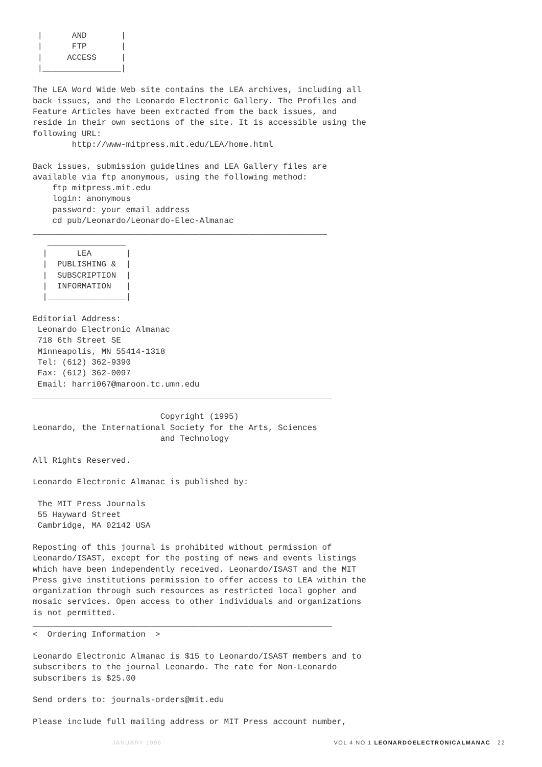|      AND       |
 |      FTP       |
 |     ACCESS     |
 |________________|

The LEA Word Wide Web site contains the LEA archives, including all
back issues, and the Leonardo Electronic Gallery. The Profiles and
Feature Articles have been extracted from the back issues, and
reside in their own sections of the site. It is accessible using the
following URL:
        http://www-mitpress.mit.edu/LEA/home.html

Back issues, submission guidelines and LEA Gallery files are
available via ftp anonymous, using the following method:
    ftp mitpress.mit.edu
    login: anonymous
    password: your_email_address
    cd pub/Leonardo/Leonardo-Elec-Almanac
____________________________________________________________
   ________________
  |      LEA       |
  |  PUBLISHING &  |
  |  SUBSCRIPTION  |
  |  INFORMATION   |
  |________________|

Editorial Address:
 Leonardo Electronic Almanac
 718 6th Street SE
 Minneapolis, MN 55414-1318
 Tel: (612) 362-9390
 Fax: (612) 362-0097
 Email: harri067@maroon.tc.umn.edu
_____________________________________________________________

                          Copyright (1995)
Leonardo, the International Society for the Arts, Sciences
                          and Technology

All Rights Reserved.

Leonardo Electronic Almanac is published by:

 The MIT Press Journals
 55 Hayward Street
 Cambridge, MA 02142 USA

Reposting of this journal is prohibited without permission of
Leonardo/ISAST, except for the posting of news and events listings
which have been independently received. Leonardo/ISAST and the MIT
Press give institutions permission to offer access to LEA within the
organization through such resources as restricted local gopher and
mosaic services. Open access to other individuals and organizations
is not permitted.
_____________________________________________________________
<  Ordering Information  >

Leonardo Electronic Almanac is $15 to Leonardo/ISAST members and to
subscribers to the journal Leonardo. The rate for Non-Leonardo
subscribers is $25.00

Send orders to: journals-orders@mit.edu

Please include full mailing address or MIT Press account number,
JANUARY 1996 VOL 4 NO 1 LEONARDOELECTRONICALMANAC 22